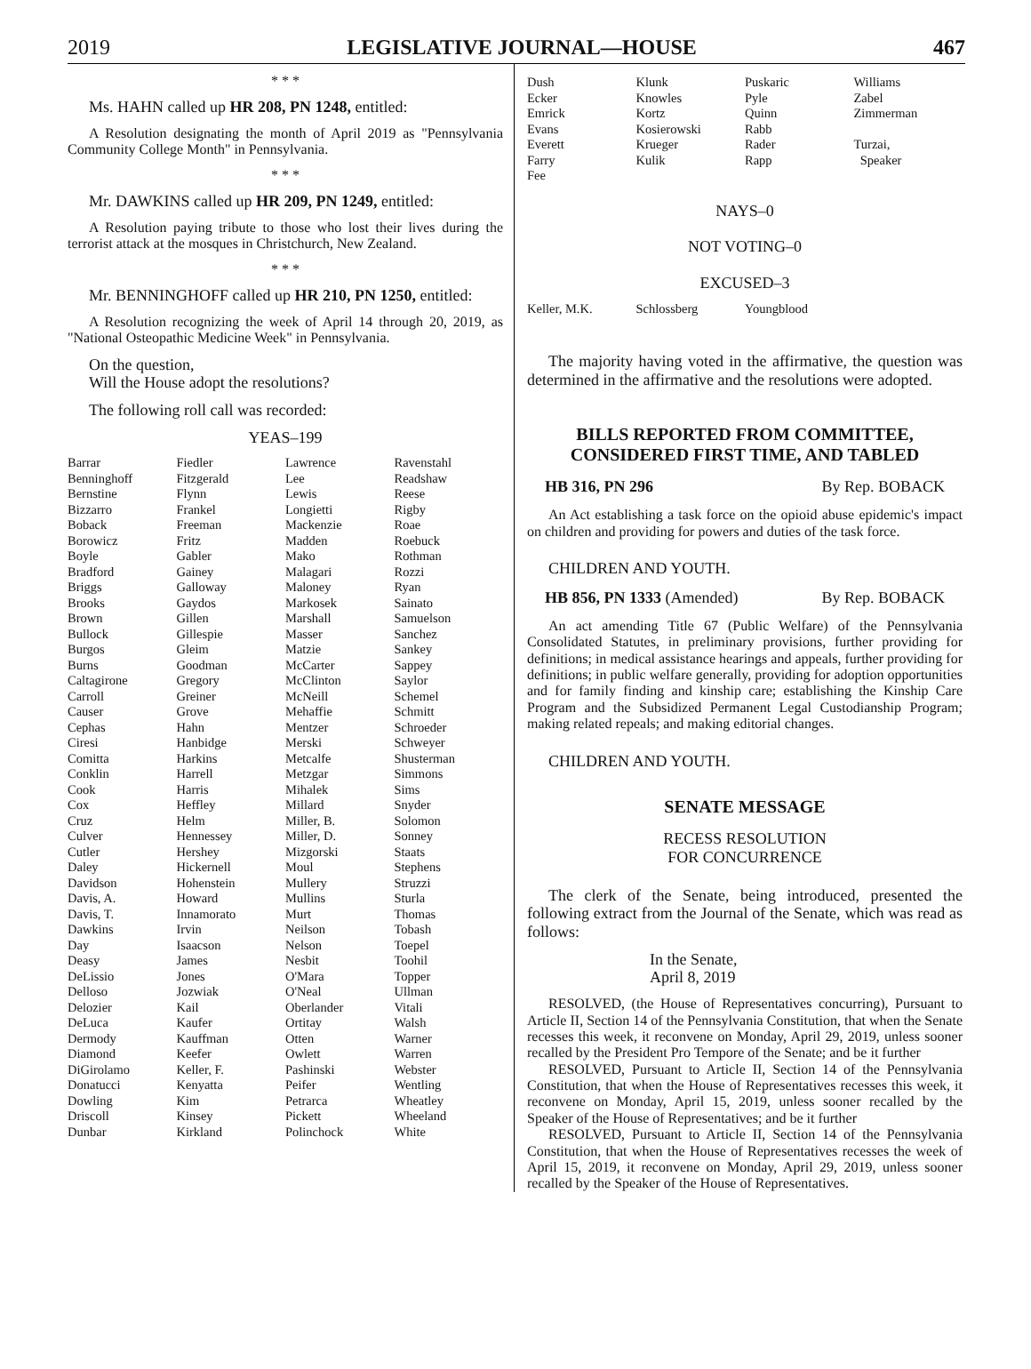2019 LEGISLATIVE JOURNAL—HOUSE 467
* * *
Ms. HAHN called up HR 208, PN 1248, entitled:
A Resolution designating the month of April 2019 as "Pennsylvania Community College Month" in Pennsylvania.
* * *
Mr. DAWKINS called up HR 209, PN 1249, entitled:
A Resolution paying tribute to those who lost their lives during the terrorist attack at the mosques in Christchurch, New Zealand.
* * *
Mr. BENNINGHOFF called up HR 210, PN 1250, entitled:
A Resolution recognizing the week of April 14 through 20, 2019, as "National Osteopathic Medicine Week" in Pennsylvania.
On the question,
Will the House adopt the resolutions?
The following roll call was recorded:
YEAS–199
| Barrar | Fiedler | Lawrence | Ravenstahl |
| Benninghoff | Fitzgerald | Lee | Readshaw |
| Bernstine | Flynn | Lewis | Reese |
| Bizzarro | Frankel | Longietti | Rigby |
| Boback | Freeman | Mackenzie | Roae |
| Borowicz | Fritz | Madden | Roebuck |
| Boyle | Gabler | Mako | Rothman |
| Bradford | Gainey | Malagari | Rozzi |
| Briggs | Galloway | Maloney | Ryan |
| Brooks | Gaydos | Markosek | Sainato |
| Brown | Gillen | Marshall | Samuelson |
| Bullock | Gillespie | Masser | Sanchez |
| Burgos | Gleim | Matzie | Sankey |
| Burns | Goodman | McCarter | Sappey |
| Caltagirone | Gregory | McClinton | Saylor |
| Carroll | Greiner | McNeill | Schemel |
| Causer | Grove | Mehaffie | Schmitt |
| Cephas | Hahn | Mentzer | Schroeder |
| Ciresi | Hanbidge | Merski | Schweyer |
| Comitta | Harkins | Metcalfe | Shusterman |
| Conklin | Harrell | Metzgar | Simmons |
| Cook | Harris | Mihalek | Sims |
| Cox | Heffley | Millard | Snyder |
| Cruz | Helm | Miller, B. | Solomon |
| Culver | Hennessey | Miller, D. | Sonney |
| Cutler | Hershey | Mizgorski | Staats |
| Daley | Hickernell | Moul | Stephens |
| Davidson | Hohenstein | Mullery | Struzzi |
| Davis, A. | Howard | Mullins | Sturla |
| Davis, T. | Innamorato | Murt | Thomas |
| Dawkins | Irvin | Neilson | Tobash |
| Day | Isaacson | Nelson | Toepel |
| Deasy | James | Nesbit | Toohil |
| DeLissio | Jones | O'Mara | Topper |
| Delloso | Jozwiak | O'Neal | Ullman |
| Delozier | Kail | Oberlander | Vitali |
| DeLuca | Kaufer | Ortitay | Walsh |
| Dermody | Kauffman | Otten | Warner |
| Diamond | Keefer | Owlett | Warren |
| DiGirolamo | Keller, F. | Pashinski | Webster |
| Donatucci | Kenyatta | Peifer | Wentling |
| Dowling | Kim | Petrarca | Wheatley |
| Driscoll | Kinsey | Pickett | Wheeland |
| Dunbar | Kirkland | Polinchock | White |
| Dush | Klunk | Puskaric | Williams |
| Ecker | Knowles | Pyle | Zabel |
| Emrick | Kortz | Quinn | Zimmerman |
| Evans | Kosierowski | Rabb | |
| Everett | Krueger | Rader | Turzai, |
| Farry | Kulik | Rapp | Speaker |
| Fee | | | |
NAYS–0
NOT VOTING–0
EXCUSED–3
| Keller, M.K. | Schlossberg | Youngblood | |
The majority having voted in the affirmative, the question was determined in the affirmative and the resolutions were adopted.
BILLS REPORTED FROM COMMITTEE,
CONSIDERED FIRST TIME, AND TABLED
HB 316, PN 296 By Rep. BOBACK
An Act establishing a task force on the opioid abuse epidemic's impact on children and providing for powers and duties of the task force.
CHILDREN AND YOUTH.
HB 856, PN 1333 (Amended) By Rep. BOBACK
An act amending Title 67 (Public Welfare) of the Pennsylvania Consolidated Statutes, in preliminary provisions, further providing for definitions; in medical assistance hearings and appeals, further providing for definitions; in public welfare generally, providing for adoption opportunities and for family finding and kinship care; establishing the Kinship Care Program and the Subsidized Permanent Legal Custodianship Program; making related repeals; and making editorial changes.
CHILDREN AND YOUTH.
SENATE MESSAGE
RECESS RESOLUTION
FOR CONCURRENCE
The clerk of the Senate, being introduced, presented the following extract from the Journal of the Senate, which was read as follows:
In the Senate,
April 8, 2019
RESOLVED, (the House of Representatives concurring), Pursuant to Article II, Section 14 of the Pennsylvania Constitution, that when the Senate recesses this week, it reconvene on Monday, April 29, 2019, unless sooner recalled by the President Pro Tempore of the Senate; and be it further
RESOLVED, Pursuant to Article II, Section 14 of the Pennsylvania Constitution, that when the House of Representatives recesses this week, it reconvene on Monday, April 15, 2019, unless sooner recalled by the Speaker of the House of Representatives; and be it further
RESOLVED, Pursuant to Article II, Section 14 of the Pennsylvania Constitution, that when the House of Representatives recesses the week of April 15, 2019, it reconvene on Monday, April 29, 2019, unless sooner recalled by the Speaker of the House of Representatives.